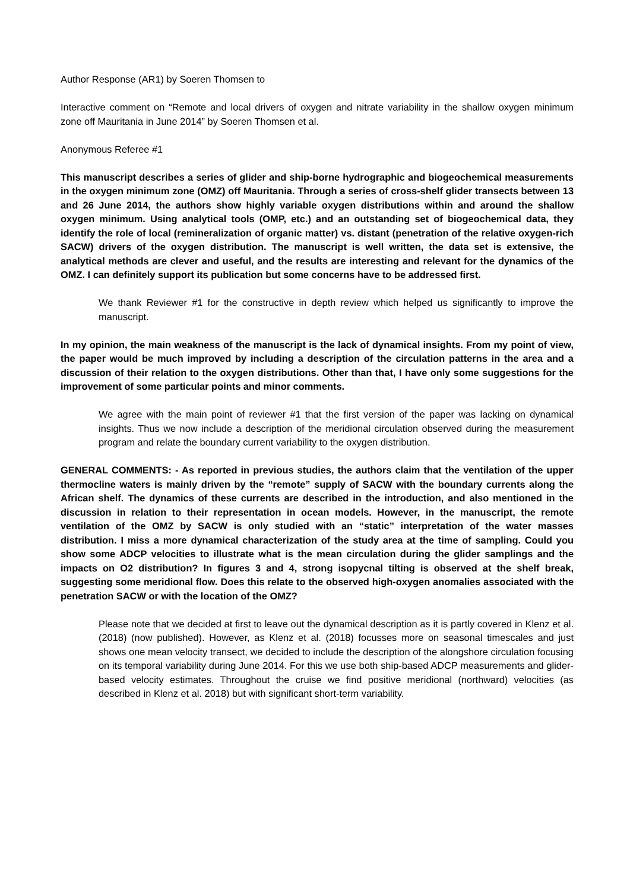Author Response (AR1) by Soeren Thomsen to
Interactive comment on “Remote and local drivers of oxygen and nitrate variability in the shallow oxygen minimum zone off Mauritania in June 2014” by Soeren Thomsen et al.
Anonymous Referee #1
This manuscript describes a series of glider and ship-borne hydrographic and biogeochemical measurements in the oxygen minimum zone (OMZ) off Mauritania. Through a series of cross-shelf glider transects between 13 and 26 June 2014, the authors show highly variable oxygen distributions within and around the shallow oxygen minimum. Using analytical tools (OMP, etc.) and an outstanding set of biogeochemical data, they identify the role of local (remineralization of organic matter) vs. distant (penetration of the relative oxygen-rich SACW) drivers of the oxygen distribution. The manuscript is well written, the data set is extensive, the analytical methods are clever and useful, and the results are interesting and relevant for the dynamics of the OMZ. I can definitely support its publication but some concerns have to be addressed first.
We thank Reviewer #1 for the constructive in depth review which helped us significantly to improve the manuscript.
In my opinion, the main weakness of the manuscript is the lack of dynamical insights. From my point of view, the paper would be much improved by including a description of the circulation patterns in the area and a discussion of their relation to the oxygen distributions. Other than that, I have only some suggestions for the improvement of some particular points and minor comments.
We agree with the main point of reviewer #1 that the first version of the paper was lacking on dynamical insights. Thus we now include a description of the meridional circulation observed during the measurement program and relate the boundary current variability to the oxygen distribution.
GENERAL COMMENTS: - As reported in previous studies, the authors claim that the ventilation of the upper thermocline waters is mainly driven by the “remote” supply of SACW with the boundary currents along the African shelf. The dynamics of these currents are described in the introduction, and also mentioned in the discussion in relation to their representation in ocean models. However, in the manuscript, the remote ventilation of the OMZ by SACW is only studied with an “static” interpretation of the water masses distribution. I miss a more dynamical characterization of the study area at the time of sampling. Could you show some ADCP velocities to illustrate what is the mean circulation during the glider samplings and the impacts on O2 distribution? In figures 3 and 4, strong isopycnal tilting is observed at the shelf break, suggesting some meridional flow. Does this relate to the observed high-oxygen anomalies associated with the penetration SACW or with the location of the OMZ?
Please note that we decided at first to leave out the dynamical description as it is partly covered in Klenz et al. (2018) (now published). However, as Klenz et al. (2018) focusses more on seasonal timescales and just shows one mean velocity transect, we decided to include the description of the alongshore circulation focusing on its temporal variability during June 2014. For this we use both ship-based ADCP measurements and glider-based velocity estimates. Throughout the cruise we find positive meridional (northward) velocities (as described in Klenz et al. 2018) but with significant short-term variability.